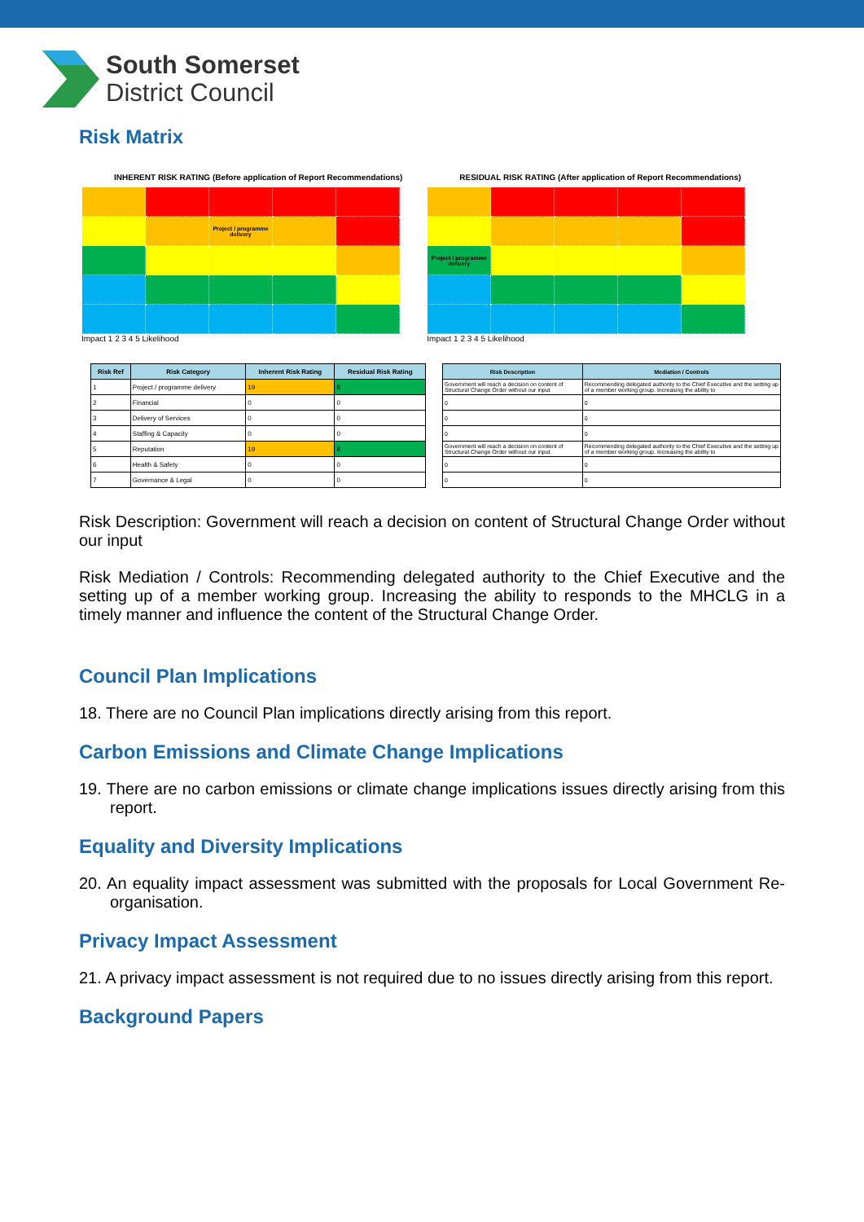South Somerset
District Council
Risk Matrix
INHERENT RISK RATING (Before application of Report Recommendations)
| | | Project / programme delivery | | |
Impact 1 2 3 4 5 Likelihood
RESIDUAL RISK RATING (After application of Report Recommendations)
| Project / programme delivery | | | | |
Impact 1 2 3 4 5 Likelihood
| Risk Ref | Risk Category | Inherent Risk Rating | Residual Risk Rating |
| --- | --- | --- | --- |
| 1 | Project / programme delivery | 19 | 8 |
| 2 | Financial | 0 | 0 |
| 3 | Delivery of Services | 0 | 0 |
| 4 | Staffing & Capacity | 0 | 0 |
| 5 | Reputation | 19 | 8 |
| 6 | Health & Safety | 0 | 0 |
| 7 | Governance & Legal | 0 | 0 |
| Risk Description | Mediation / Controls |
| --- | --- |
| Government will reach a decision on content of Structural Change Order without our input | Recommending delegated authority to the Chief Executive and the setting up of a member working group. Increasing the ability to |
| 0 | 0 |
| 0 | 0 |
| 0 | 0 |
| Government will reach a decision on content of Structural Change Order without our input | Recommending delegated authority to the Chief Executive and the setting up of a member working group. Increasing the ability to |
| 0 | 0 |
| 0 | 0 |
Risk Description: Government will reach a decision on content of Structural Change Order without our input
Risk Mediation / Controls: Recommending delegated authority to the Chief Executive and the setting up of a member working group. Increasing the ability to responds to the MHCLG in a timely manner and influence the content of the Structural Change Order.
Council Plan Implications
18. There are no Council Plan implications directly arising from this report.
Carbon Emissions and Climate Change Implications
19. There are no carbon emissions or climate change implications issues directly arising from this report.
Equality and Diversity Implications
20. An equality impact assessment was submitted with the proposals for Local Government Re-organisation.
Privacy Impact Assessment
21. A privacy impact assessment is not required due to no issues directly arising from this report.
Background Papers